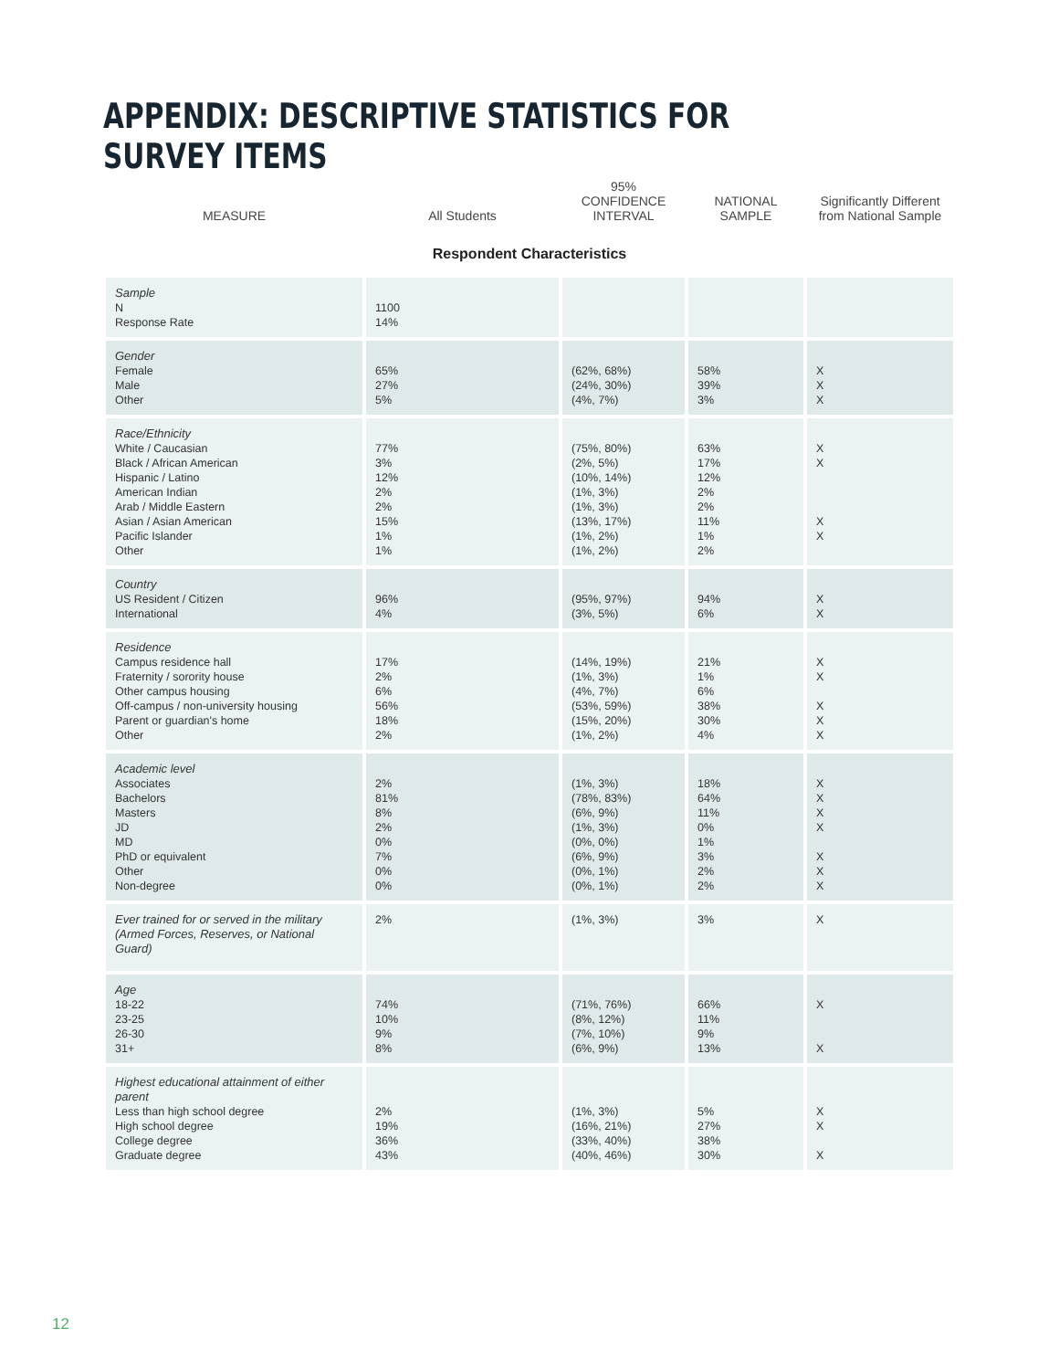APPENDIX: DESCRIPTIVE STATISTICS FOR SURVEY ITEMS
| MEASURE | All Students | 95% CONFIDENCE INTERVAL | NATIONAL SAMPLE | Significantly Different from National Sample |
| --- | --- | --- | --- | --- |
| Respondent Characteristics | | | | |
| Sample N Response Rate | 1100 14% | | | |
| Gender Female Male Other | 65% 27% 5% | (62%, 68%) (24%, 30%) (4%, 7%) | 58% 39% 3% | X X X |
| Race/Ethnicity White / Caucasian Black / African American Hispanic / Latino American Indian Arab / Middle Eastern Asian / Asian American Pacific Islander Other | 77% 3% 12% 2% 2% 15% 1% 1% | (75%, 80%) (2%, 5%) (10%, 14%) (1%, 3%) (1%, 3%) (13%, 17%) (1%, 2%) (1%, 2%) | 63% 17% 12% 2% 2% 11% 1% 2% | X X X X |
| Country US Resident / Citizen International | 96% 4% | (95%, 97%) (3%, 5%) | 94% 6% | X X |
| Residence Campus residence hall Fraternity / sorority house Other campus housing Off-campus / non-university housing Parent or guardian's home Other | 17% 2% 6% 56% 18% 2% | (14%, 19%) (1%, 3%) (4%, 7%) (53%, 59%) (15%, 20%) (1%, 2%) | 21% 1% 6% 38% 30% 4% | X X X X X |
| Academic level Associates Bachelors Masters JD MD PhD or equivalent Other Non-degree | 2% 81% 8% 2% 0% 7% 0% 0% | (1%, 3%) (78%, 83%) (6%, 9%) (1%, 3%) (0%, 0%) (6%, 9%) (0%, 1%) (0%, 1%) | 18% 64% 11% 0% 1% 3% 2% 2% | X X X X X X X |
| Ever trained for or served in the military (Armed Forces, Reserves, or National Guard) | 2% | (1%, 3%) | 3% | X |
| Age 18-22 23-25 26-30 31+ | 74% 10% 9% 8% | (71%, 76%) (8%, 12%) (7%, 10%) (6%, 9%) | 66% 11% 9% 13% | X X |
| Highest educational attainment of either parent Less than high school degree High school degree College degree Graduate degree | 2% 19% 36% 43% | (1%, 3%) (16%, 21%) (33%, 40%) (40%, 46%) | 5% 27% 38% 30% | X X X |
12